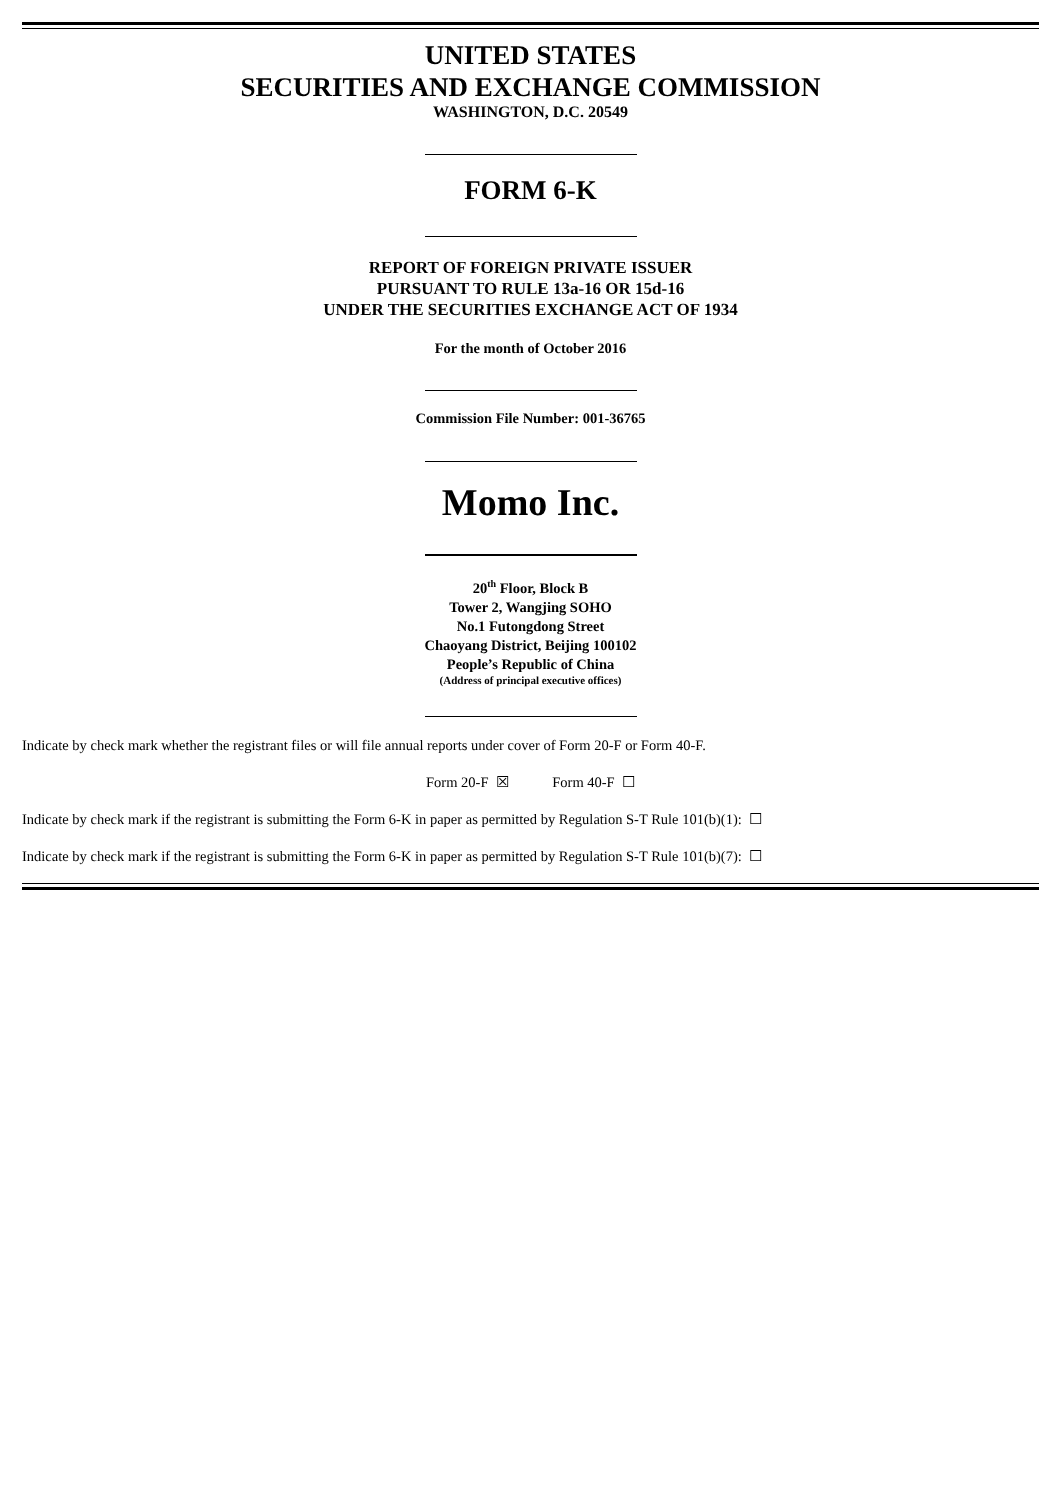UNITED STATES
SECURITIES AND EXCHANGE COMMISSION
WASHINGTON, D.C. 20549
FORM 6-K
REPORT OF FOREIGN PRIVATE ISSUER
PURSUANT TO RULE 13a-16 OR 15d-16
UNDER THE SECURITIES EXCHANGE ACT OF 1934
For the month of October 2016
Commission File Number: 001-36765
Momo Inc.
20<sup>th</sup> Floor, Block B
Tower 2, Wangjing SOHO
No.1 Futongdong Street
Chaoyang District, Beijing 100102
People’s Republic of China
(Address of principal executive offices)
Indicate by check mark whether the registrant files or will file annual reports under cover of Form 20-F or Form 40-F.
Form 20-F ☒ Form 40-F ☐
Indicate by check mark if the registrant is submitting the Form 6-K in paper as permitted by Regulation S-T Rule 101(b)(1): ☐
Indicate by check mark if the registrant is submitting the Form 6-K in paper as permitted by Regulation S-T Rule 101(b)(7): ☐